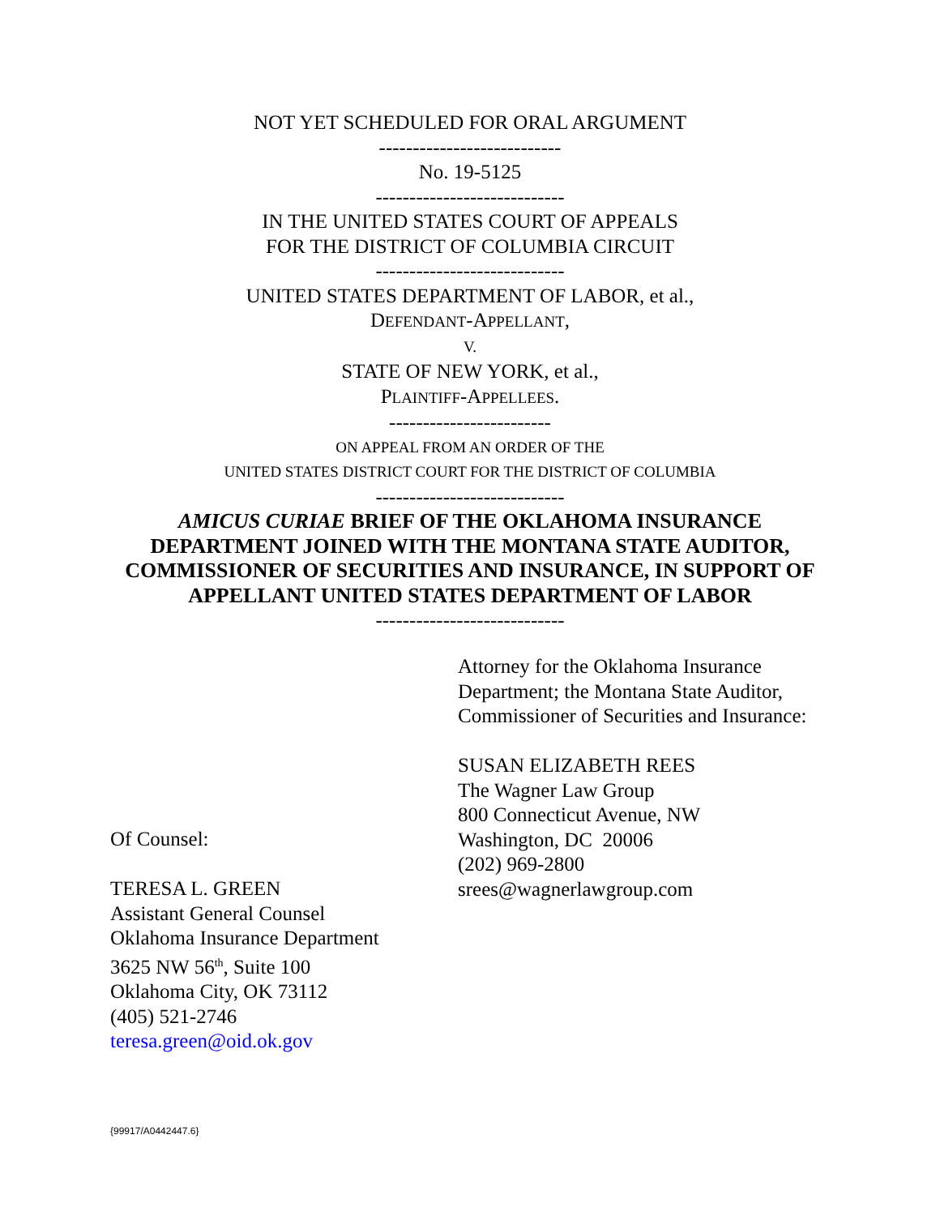NOT YET SCHEDULED FOR ORAL ARGUMENT
---------------------------
No. 19-5125
----------------------------
IN THE UNITED STATES COURT OF APPEALS
FOR THE DISTRICT OF COLUMBIA CIRCUIT
----------------------------
UNITED STATES DEPARTMENT OF LABOR, et al.,
DEFENDANT-APPELLANT,
V.
STATE OF NEW YORK, et al.,
PLAINTIFF-APPELLEES.
------------------------
ON APPEAL FROM AN ORDER OF THE
UNITED STATES DISTRICT COURT FOR THE DISTRICT OF COLUMBIA
----------------------------
AMICUS CURIAE BRIEF OF THE OKLAHOMA INSURANCE
DEPARTMENT JOINED WITH THE MONTANA STATE AUDITOR,
COMMISSIONER OF SECURITIES AND INSURANCE, IN SUPPORT OF
APPELLANT UNITED STATES DEPARTMENT OF LABOR
----------------------------
Attorney for the Oklahoma Insurance
Department; the Montana State Auditor,
Commissioner of Securities and Insurance:
SUSAN ELIZABETH REES
The Wagner Law Group
800 Connecticut Avenue, NW
Washington, DC 20006
(202) 969-2800
srees@wagnerlawgroup.com
Of Counsel:
TERESA L. GREEN
Assistant General Counsel
Oklahoma Insurance Department
3625 NW 56<sup>th</sup>, Suite 100
Oklahoma City, OK 73112
(405) 521-2746
teresa.green@oid.ok.gov
{99917/A0442447.6}